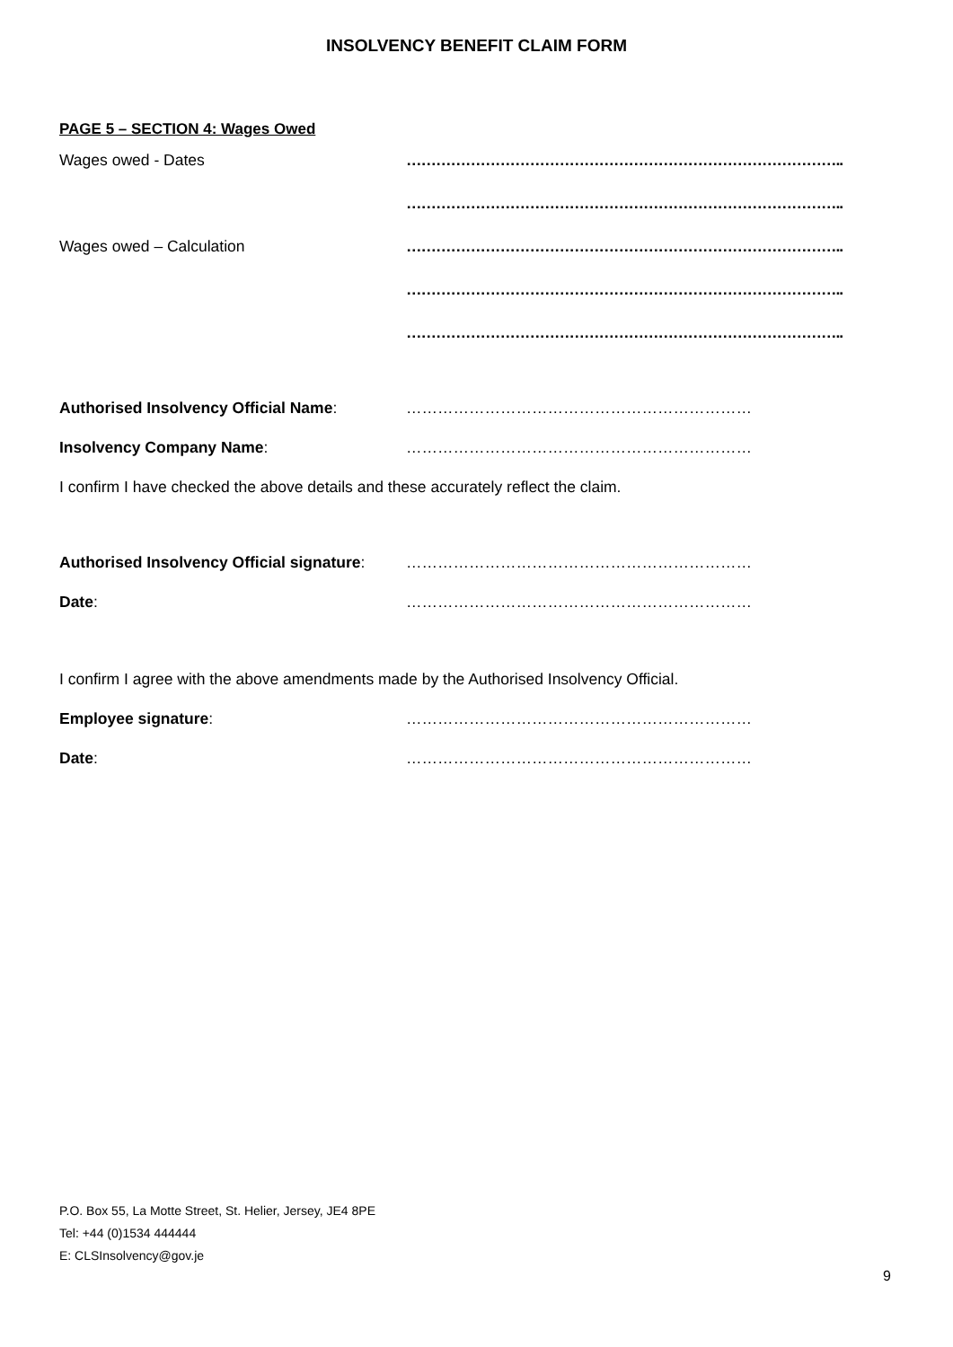INSOLVENCY BENEFIT CLAIM FORM
PAGE 5 – SECTION 4: Wages Owed
Wages owed - Dates ……………………………………………………………………………..
……………………………………………………………………………..
Wages owed – Calculation ……………………………………………………………………………..
……………………………………………………………………………..
……………………………………………………………………………..
Authorised Insolvency Official Name: …………………………………………………………
Insolvency Company Name: …………………………………………………………
I confirm I have checked the above details and these accurately reflect the claim.
Authorised Insolvency Official signature: …………………………………………………………
Date: …………………………………………………………
I confirm I agree with the above amendments made by the Authorised Insolvency Official.
Employee signature: …………………………………………………………
Date: …………………………………………………………
P.O. Box 55, La Motte Street, St. Helier, Jersey, JE4 8PE
Tel: +44 (0)1534 444444
E: CLSInsolvency@gov.je
9